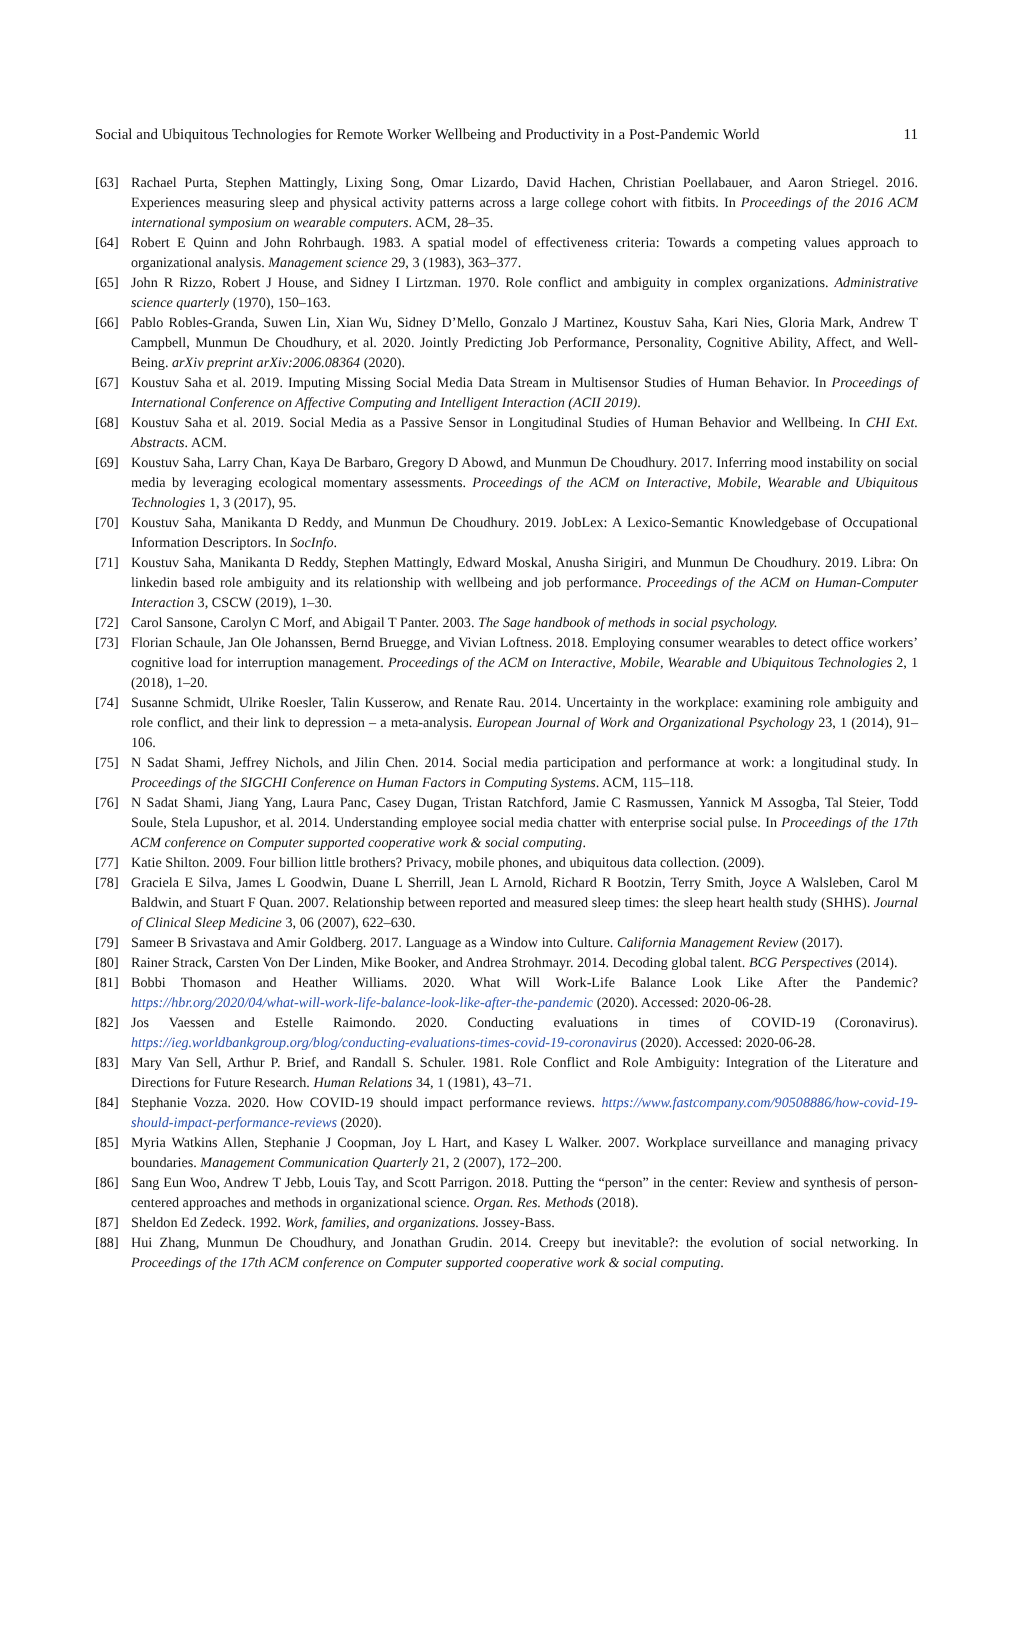Social and Ubiquitous Technologies for Remote Worker Wellbeing and Productivity in a Post-Pandemic World 11
[63] Rachael Purta, Stephen Mattingly, Lixing Song, Omar Lizardo, David Hachen, Christian Poellabauer, and Aaron Striegel. 2016. Experiences measuring sleep and physical activity patterns across a large college cohort with fitbits. In Proceedings of the 2016 ACM international symposium on wearable computers. ACM, 28–35.
[64] Robert E Quinn and John Rohrbaugh. 1983. A spatial model of effectiveness criteria: Towards a competing values approach to organizational analysis. Management science 29, 3 (1983), 363–377.
[65] John R Rizzo, Robert J House, and Sidney I Lirtzman. 1970. Role conflict and ambiguity in complex organizations. Administrative science quarterly (1970), 150–163.
[66] Pablo Robles-Granda, Suwen Lin, Xian Wu, Sidney D’Mello, Gonzalo J Martinez, Koustuv Saha, Kari Nies, Gloria Mark, Andrew T Campbell, Munmun De Choudhury, et al. 2020. Jointly Predicting Job Performance, Personality, Cognitive Ability, Affect, and Well-Being. arXiv preprint arXiv:2006.08364 (2020).
[67] Koustuv Saha et al. 2019. Imputing Missing Social Media Data Stream in Multisensor Studies of Human Behavior. In Proceedings of International Conference on Affective Computing and Intelligent Interaction (ACII 2019).
[68] Koustuv Saha et al. 2019. Social Media as a Passive Sensor in Longitudinal Studies of Human Behavior and Wellbeing. In CHI Ext. Abstracts. ACM.
[69] Koustuv Saha, Larry Chan, Kaya De Barbaro, Gregory D Abowd, and Munmun De Choudhury. 2017. Inferring mood instability on social media by leveraging ecological momentary assessments. Proceedings of the ACM on Interactive, Mobile, Wearable and Ubiquitous Technologies 1, 3 (2017), 95.
[70] Koustuv Saha, Manikanta D Reddy, and Munmun De Choudhury. 2019. JobLex: A Lexico-Semantic Knowledgebase of Occupational Information Descriptors. In SocInfo.
[71] Koustuv Saha, Manikanta D Reddy, Stephen Mattingly, Edward Moskal, Anusha Sirigiri, and Munmun De Choudhury. 2019. Libra: On linkedin based role ambiguity and its relationship with wellbeing and job performance. Proceedings of the ACM on Human-Computer Interaction 3, CSCW (2019), 1–30.
[72] Carol Sansone, Carolyn C Morf, and Abigail T Panter. 2003. The Sage handbook of methods in social psychology.
[73] Florian Schaule, Jan Ole Johanssen, Bernd Bruegge, and Vivian Loftness. 2018. Employing consumer wearables to detect office workers’ cognitive load for interruption management. Proceedings of the ACM on Interactive, Mobile, Wearable and Ubiquitous Technologies 2, 1 (2018), 1–20.
[74] Susanne Schmidt, Ulrike Roesler, Talin Kusserow, and Renate Rau. 2014. Uncertainty in the workplace: examining role ambiguity and role conflict, and their link to depression – a meta-analysis. European Journal of Work and Organizational Psychology 23, 1 (2014), 91–106.
[75] N Sadat Shami, Jeffrey Nichols, and Jilin Chen. 2014. Social media participation and performance at work: a longitudinal study. In Proceedings of the SIGCHI Conference on Human Factors in Computing Systems. ACM, 115–118.
[76] N Sadat Shami, Jiang Yang, Laura Panc, Casey Dugan, Tristan Ratchford, Jamie C Rasmussen, Yannick M Assogba, Tal Steier, Todd Soule, Stela Lupushor, et al. 2014. Understanding employee social media chatter with enterprise social pulse. In Proceedings of the 17th ACM conference on Computer supported cooperative work & social computing.
[77] Katie Shilton. 2009. Four billion little brothers? Privacy, mobile phones, and ubiquitous data collection. (2009).
[78] Graciela E Silva, James L Goodwin, Duane L Sherrill, Jean L Arnold, Richard R Bootzin, Terry Smith, Joyce A Walsleben, Carol M Baldwin, and Stuart F Quan. 2007. Relationship between reported and measured sleep times: the sleep heart health study (SHHS). Journal of Clinical Sleep Medicine 3, 06 (2007), 622–630.
[79] Sameer B Srivastava and Amir Goldberg. 2017. Language as a Window into Culture. California Management Review (2017).
[80] Rainer Strack, Carsten Von Der Linden, Mike Booker, and Andrea Strohmayr. 2014. Decoding global talent. BCG Perspectives (2014).
[81] Bobbi Thomason and Heather Williams. 2020. What Will Work-Life Balance Look Like After the Pandemic? https://hbr.org/2020/04/what-will-work-life-balance-look-like-after-the-pandemic (2020). Accessed: 2020-06-28.
[82] Jos Vaessen and Estelle Raimondo. 2020. Conducting evaluations in times of COVID-19 (Coronavirus). https://ieg.worldbankgroup.org/blog/conducting-evaluations-times-covid-19-coronavirus (2020). Accessed: 2020-06-28.
[83] Mary Van Sell, Arthur P. Brief, and Randall S. Schuler. 1981. Role Conflict and Role Ambiguity: Integration of the Literature and Directions for Future Research. Human Relations 34, 1 (1981), 43–71.
[84] Stephanie Vozza. 2020. How COVID-19 should impact performance reviews. https://www.fastcompany.com/90508886/how-covid-19-should-impact-performance-reviews (2020).
[85] Myria Watkins Allen, Stephanie J Coopman, Joy L Hart, and Kasey L Walker. 2007. Workplace surveillance and managing privacy boundaries. Management Communication Quarterly 21, 2 (2007), 172–200.
[86] Sang Eun Woo, Andrew T Jebb, Louis Tay, and Scott Parrigon. 2018. Putting the “person” in the center: Review and synthesis of person-centered approaches and methods in organizational science. Organ. Res. Methods (2018).
[87] Sheldon Ed Zedeck. 1992. Work, families, and organizations. Jossey-Bass.
[88] Hui Zhang, Munmun De Choudhury, and Jonathan Grudin. 2014. Creepy but inevitable?: the evolution of social networking. In Proceedings of the 17th ACM conference on Computer supported cooperative work & social computing.